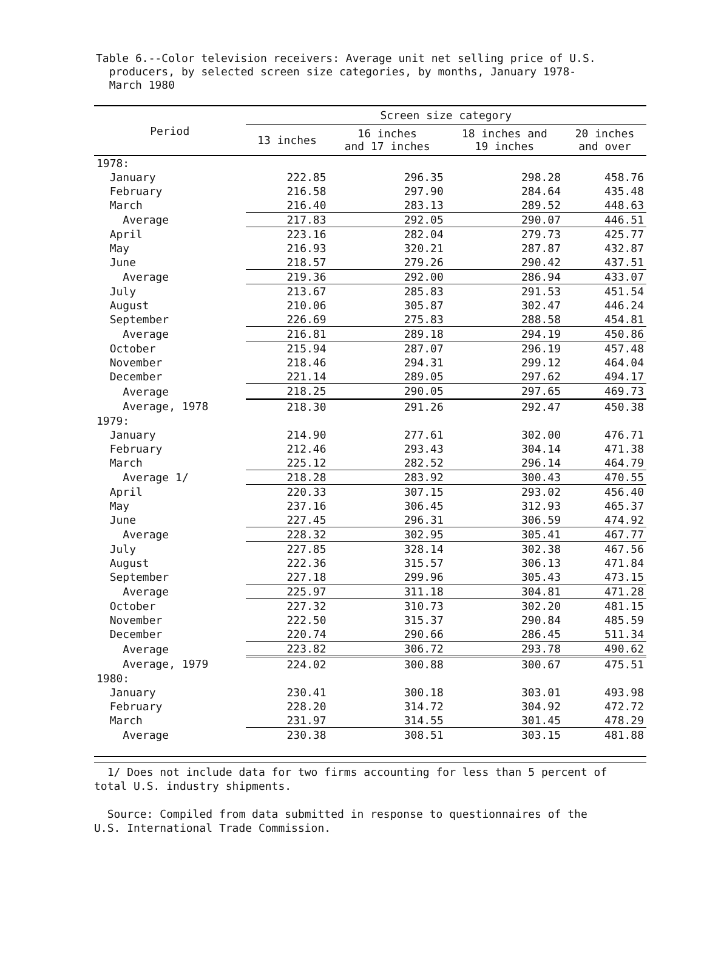Table 6.--Color television receivers: Average unit net selling price of U.S.
producers, by selected screen size categories, by months, January 1978-
March 1980
| Period | Screen size category | | | |
| --- | --- | --- | --- | --- |
| | 13 inches | 16 inches and 17 inches | 18 inches and 19 inches | 20 inches and over |
| 1978: | | | | |
| January | 222.85 | 296.35 | 298.28 | 458.76 |
| February | 216.58 | 297.90 | 284.64 | 435.48 |
| March | 216.40 | 283.13 | 289.52 | 448.63 |
| Average | 217.83 | 292.05 | 290.07 | 446.51 |
| April | 223.16 | 282.04 | 279.73 | 425.77 |
| May | 216.93 | 320.21 | 287.87 | 432.87 |
| June | 218.57 | 279.26 | 290.42 | 437.51 |
| Average | 219.36 | 292.00 | 286.94 | 433.07 |
| July | 213.67 | 285.83 | 291.53 | 451.54 |
| August | 210.06 | 305.87 | 302.47 | 446.24 |
| September | 226.69 | 275.83 | 288.58 | 454.81 |
| Average | 216.81 | 289.18 | 294.19 | 450.86 |
| October | 215.94 | 287.07 | 296.19 | 457.48 |
| November | 218.46 | 294.31 | 299.12 | 464.04 |
| December | 221.14 | 289.05 | 297.62 | 494.17 |
| Average | 218.25 | 290.05 | 297.65 | 469.73 |
| Average, 1978 | 218.30 | 291.26 | 292.47 | 450.38 |
| 1979: | | | | |
| January | 214.90 | 277.61 | 302.00 | 476.71 |
| February | 212.46 | 293.43 | 304.14 | 471.38 |
| March | 225.12 | 282.52 | 296.14 | 464.79 |
| Average 1/ | 218.28 | 283.92 | 300.43 | 470.55 |
| April | 220.33 | 307.15 | 293.02 | 456.40 |
| May | 237.16 | 306.45 | 312.93 | 465.37 |
| June | 227.45 | 296.31 | 306.59 | 474.92 |
| Average | 228.32 | 302.95 | 305.41 | 467.77 |
| July | 227.85 | 328.14 | 302.38 | 467.56 |
| August | 222.36 | 315.57 | 306.13 | 471.84 |
| September | 227.18 | 299.96 | 305.43 | 473.15 |
| Average | 225.97 | 311.18 | 304.81 | 471.28 |
| October | 227.32 | 310.73 | 302.20 | 481.15 |
| November | 222.50 | 315.37 | 290.84 | 485.59 |
| December | 220.74 | 290.66 | 286.45 | 511.34 |
| Average | 223.82 | 306.72 | 293.78 | 490.62 |
| Average, 1979 | 224.02 | 300.88 | 300.67 | 475.51 |
| 1980: | | | | |
| January | 230.41 | 300.18 | 303.01 | 493.98 |
| February | 228.20 | 314.72 | 304.92 | 472.72 |
| March | 231.97 | 314.55 | 301.45 | 478.29 |
| Average | 230.38 | 308.51 | 303.15 | 481.88 |
1/ Does not include data for two firms accounting for less than 5 percent of
total U.S. industry shipments.
Source: Compiled from data submitted in response to questionnaires of the
U.S. International Trade Commission.